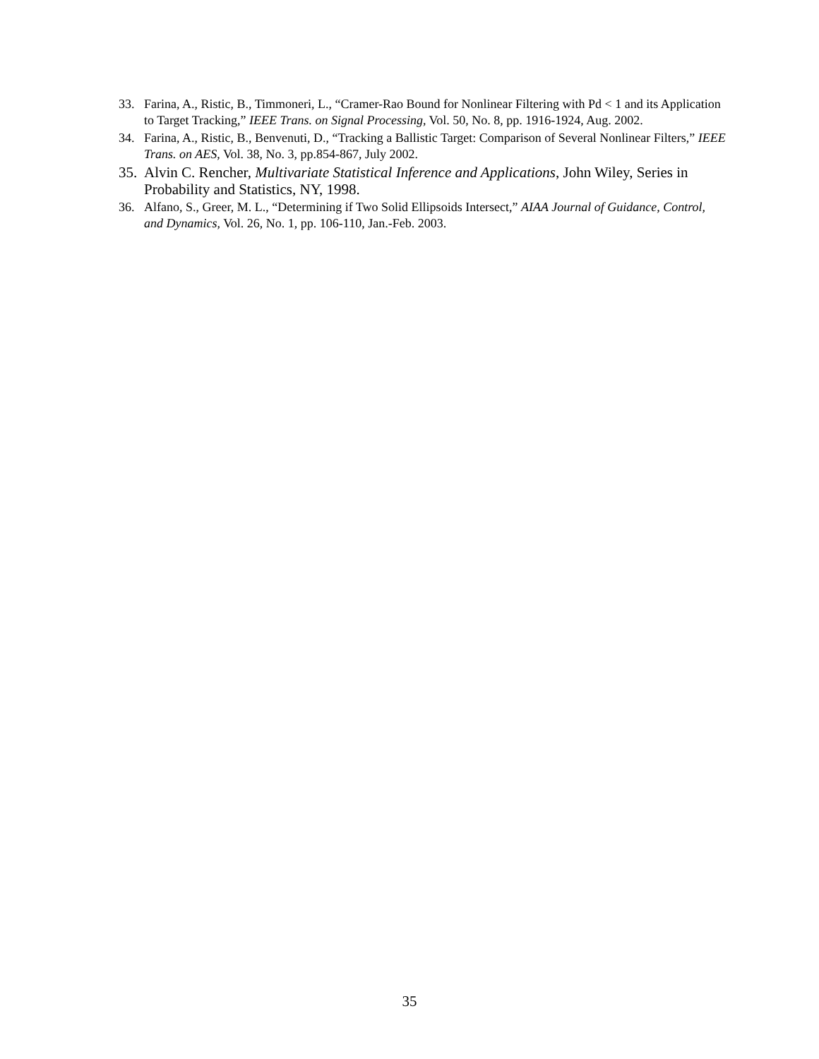33. Farina, A., Ristic, B., Timmoneri, L., “Cramer-Rao Bound for Nonlinear Filtering with Pd < 1 and its Application to Target Tracking,” IEEE Trans. on Signal Processing, Vol. 50, No. 8, pp. 1916-1924, Aug. 2002.
34. Farina, A., Ristic, B., Benvenuti, D., “Tracking a Ballistic Target: Comparison of Several Nonlinear Filters,” IEEE Trans. on AES, Vol. 38, No. 3, pp.854-867, July 2002.
35. Alvin C. Rencher, Multivariate Statistical Inference and Applications, John Wiley, Series in Probability and Statistics, NY, 1998.
36. Alfano, S., Greer, M. L., “Determining if Two Solid Ellipsoids Intersect,” AIAA Journal of Guidance, Control, and Dynamics, Vol. 26, No. 1, pp. 106-110, Jan.-Feb. 2003.
35